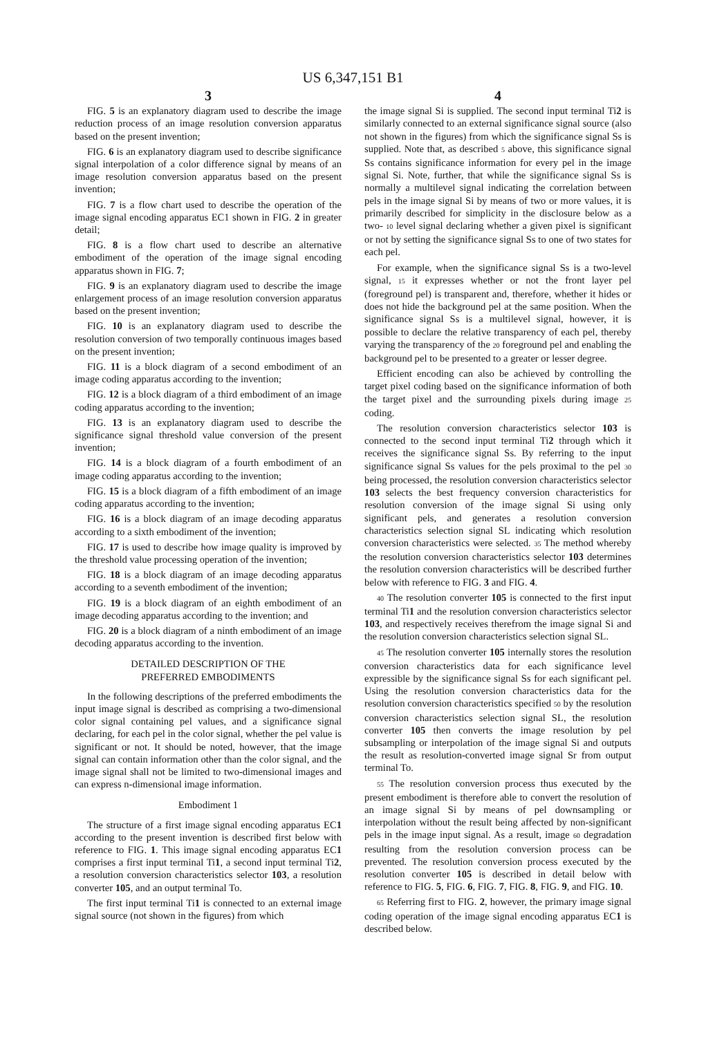US 6,347,151 B1
3
FIG. 5 is an explanatory diagram used to describe the image reduction process of an image resolution conversion apparatus based on the present invention;
FIG. 6 is an explanatory diagram used to describe significance signal interpolation of a color difference signal by means of an image resolution conversion apparatus based on the present invention;
FIG. 7 is a flow chart used to describe the operation of the image signal encoding apparatus EC1 shown in FIG. 2 in greater detail;
FIG. 8 is a flow chart used to describe an alternative embodiment of the operation of the image signal encoding apparatus shown in FIG. 7;
FIG. 9 is an explanatory diagram used to describe the image enlargement process of an image resolution conversion apparatus based on the present invention;
FIG. 10 is an explanatory diagram used to describe the resolution conversion of two temporally continuous images based on the present invention;
FIG. 11 is a block diagram of a second embodiment of an image coding apparatus according to the invention;
FIG. 12 is a block diagram of a third embodiment of an image coding apparatus according to the invention;
FIG. 13 is an explanatory diagram used to describe the significance signal threshold value conversion of the present invention;
FIG. 14 is a block diagram of a fourth embodiment of an image coding apparatus according to the invention;
FIG. 15 is a block diagram of a fifth embodiment of an image coding apparatus according to the invention;
FIG. 16 is a block diagram of an image decoding apparatus according to a sixth embodiment of the invention;
FIG. 17 is used to describe how image quality is improved by the threshold value processing operation of the invention;
FIG. 18 is a block diagram of an image decoding apparatus according to a seventh embodiment of the invention;
FIG. 19 is a block diagram of an eighth embodiment of an image decoding apparatus according to the invention; and
FIG. 20 is a block diagram of a ninth embodiment of an image decoding apparatus according to the invention.
DETAILED DESCRIPTION OF THE
PREFERRED EMBODIMENTS
In the following descriptions of the preferred embodiments the input image signal is described as comprising a two-dimensional color signal containing pel values, and a significance signal declaring, for each pel in the color signal, whether the pel value is significant or not. It should be noted, however, that the image signal can contain information other than the color signal, and the image signal shall not be limited to two-dimensional images and can express n-dimensional image information.
Embodiment 1
The structure of a first image signal encoding apparatus EC1 according to the present invention is described first below with reference to FIG. 1. This image signal encoding apparatus EC1 comprises a first input terminal Ti1, a second input terminal Ti2, a resolution conversion characteristics selector 103, a resolution converter 105, and an output terminal To.
The first input terminal Ti1 is connected to an external image signal source (not shown in the figures) from which
4
the image signal Si is supplied. The second input terminal Ti2 is similarly connected to an external significance signal source (also not shown in the figures) from which the significance signal Ss is supplied. Note that, as described 5 above, this significance signal Ss contains significance information for every pel in the image signal Si. Note, further, that while the significance signal Ss is normally a multilevel signal indicating the correlation between pels in the image signal Si by means of two or more values, it is primarily described for simplicity in the disclosure below as a two- 10 level signal declaring whether a given pixel is significant or not by setting the significance signal Ss to one of two states for each pel.
For example, when the significance signal Ss is a two-level signal, 15 it expresses whether or not the front layer pel (foreground pel) is transparent and, therefore, whether it hides or does not hide the background pel at the same position. When the significance signal Ss is a multilevel signal, however, it is possible to declare the relative transparency of each pel, thereby varying the transparency of the 20 foreground pel and enabling the background pel to be presented to a greater or lesser degree.
Efficient encoding can also be achieved by controlling the target pixel coding based on the significance information of both the target pixel and the surrounding pixels during image 25 coding.
The resolution conversion characteristics selector 103 is connected to the second input terminal Ti2 through which it receives the significance signal Ss. By referring to the input significance signal Ss values for the pels proximal to the pel 30 being processed, the resolution conversion characteristics selector 103 selects the best frequency conversion characteristics for resolution conversion of the image signal Si using only significant pels, and generates a resolution conversion characteristics selection signal SL indicating which resolution conversion characteristics were selected. 35 The method whereby the resolution conversion characteristics selector 103 determines the resolution conversion characteristics will be described further below with reference to FIG. 3 and FIG. 4.
40 The resolution converter 105 is connected to the first input terminal Ti1 and the resolution conversion characteristics selector 103, and respectively receives therefrom the image signal Si and the resolution conversion characteristics selection signal SL.
45 The resolution converter 105 internally stores the resolution conversion characteristics data for each significance level expressible by the significance signal Ss for each significant pel. Using the resolution conversion characteristics data for the resolution conversion characteristics specified 50 by the resolution conversion characteristics selection signal SL, the resolution converter 105 then converts the image resolution by pel subsampling or interpolation of the image signal Si and outputs the result as resolution-converted image signal Sr from output terminal To.
55 The resolution conversion process thus executed by the present embodiment is therefore able to convert the resolution of an image signal Si by means of pel downsampling or interpolation without the result being affected by non-significant pels in the image input signal. As a result, image 60 degradation resulting from the resolution conversion process can be prevented. The resolution conversion process executed by the resolution converter 105 is described in detail below with reference to FIG. 5, FIG. 6, FIG. 7, FIG. 8, FIG. 9, and FIG. 10.
65 Referring first to FIG. 2, however, the primary image signal coding operation of the image signal encoding apparatus EC1 is described below.